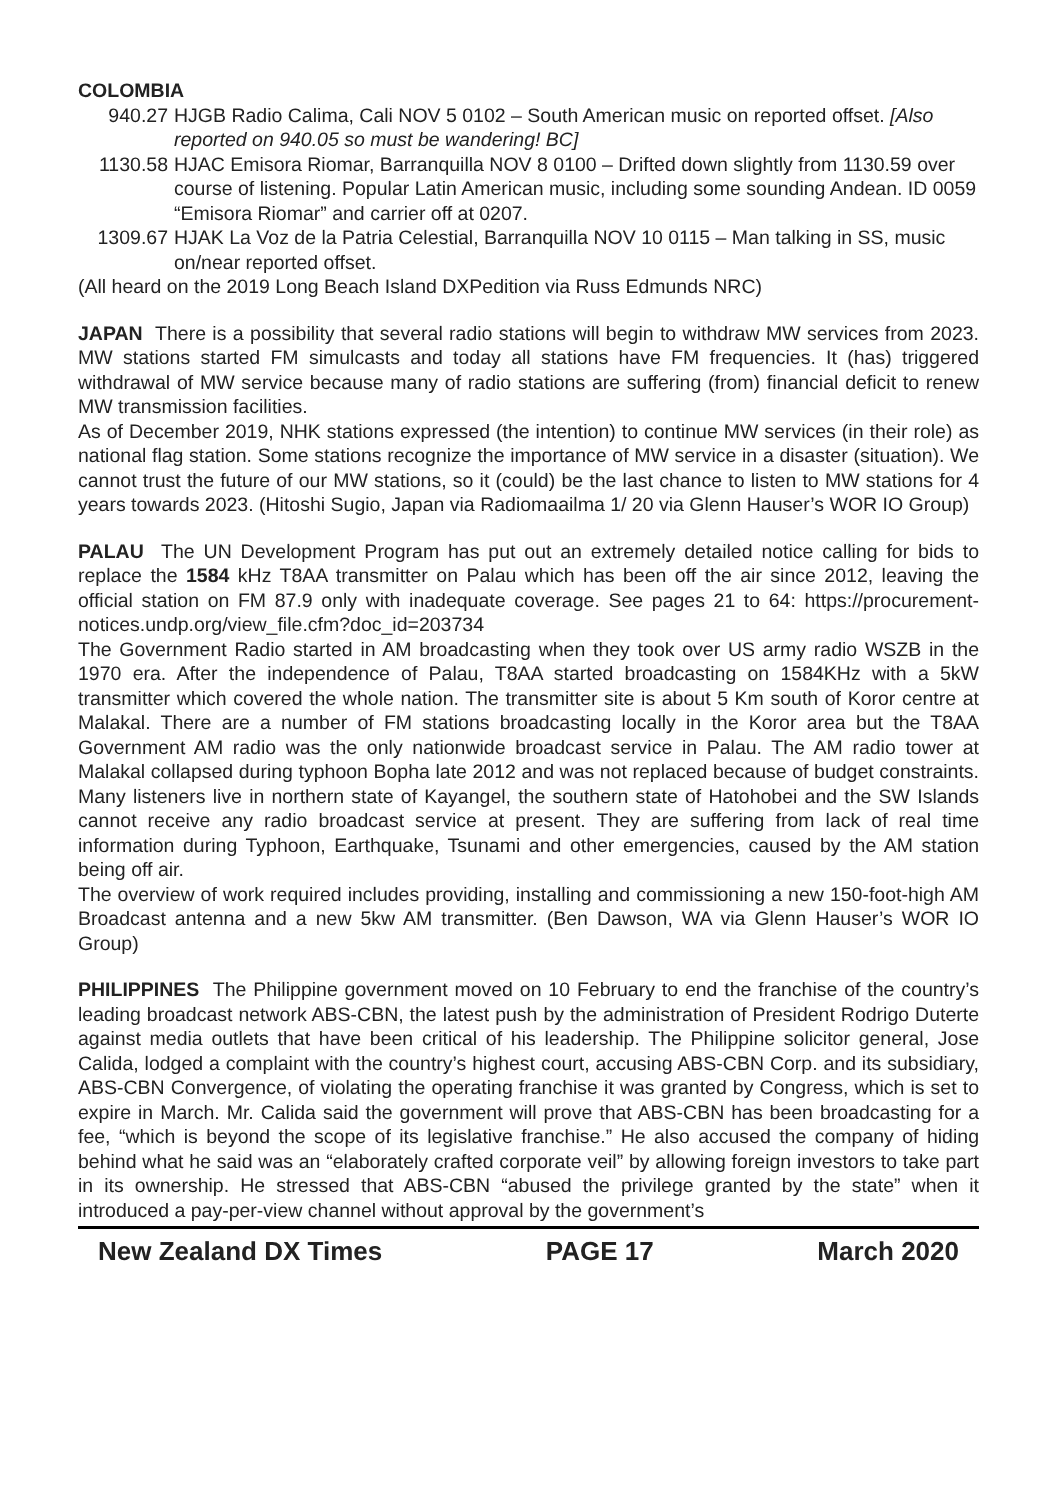COLOMBIA
940.27 HJGB Radio Calima, Cali NOV 5 0102 – South American music on reported offset. [Also reported on 940.05 so must be wandering! BC]
1130.58 HJAC Emisora Riomar, Barranquilla NOV 8 0100 – Drifted down slightly from 1130.59 over course of listening. Popular Latin American music, including some sounding Andean. ID 0059 “Emisora Riomar” and carrier off at 0207.
1309.67 HJAK La Voz de la Patria Celestial, Barranquilla NOV 10 0115 – Man talking in SS, music on/near reported offset.
(All heard on the 2019 Long Beach Island DXPedition via Russ Edmunds NRC)
JAPAN There is a possibility that several radio stations will begin to withdraw MW services from 2023. MW stations started FM simulcasts and today all stations have FM frequencies. It (has) triggered withdrawal of MW service because many of radio stations are suffering (from) financial deficit to renew MW transmission facilities.
As of December 2019, NHK stations expressed (the intention) to continue MW services (in their role) as national flag station. Some stations recognize the importance of MW service in a disaster (situation). We cannot trust the future of our MW stations, so it (could) be the last chance to listen to MW stations for 4 years towards 2023. (Hitoshi Sugio, Japan via Radiomaailma 1/ 20 via Glenn Hauser’s WOR IO Group)
PALAU The UN Development Program has put out an extremely detailed notice calling for bids to replace the 1584 kHz T8AA transmitter on Palau which has been off the air since 2012, leaving the official station on FM 87.9 only with inadequate coverage. See pages 21 to 64: https://procurement-notices.undp.org/view_file.cfm?doc_id=203734
The Government Radio started in AM broadcasting when they took over US army radio WSZB in the 1970 era. After the independence of Palau, T8AA started broadcasting on 1584KHz with a 5kW transmitter which covered the whole nation. The transmitter site is about 5 Km south of Koror centre at Malakal. There are a number of FM stations broadcasting locally in the Koror area but the T8AA Government AM radio was the only nationwide broadcast service in Palau. The AM radio tower at Malakal collapsed during typhoon Bopha late 2012 and was not replaced because of budget constraints. Many listeners live in northern state of Kayangel, the southern state of Hatohobei and the SW Islands cannot receive any radio broadcast service at present. They are suffering from lack of real time information during Typhoon, Earthquake, Tsunami and other emergencies, caused by the AM station being off air.
The overview of work required includes providing, installing and commissioning a new 150-foot-high AM Broadcast antenna and a new 5kw AM transmitter. (Ben Dawson, WA via Glenn Hauser’s WOR IO Group)
PHILIPPINES The Philippine government moved on 10 February to end the franchise of the country’s leading broadcast network ABS-CBN, the latest push by the administration of President Rodrigo Duterte against media outlets that have been critical of his leadership. The Philippine solicitor general, Jose Calida, lodged a complaint with the country’s highest court, accusing ABS-CBN Corp. and its subsidiary, ABS-CBN Convergence, of violating the operating franchise it was granted by Congress, which is set to expire in March. Mr. Calida said the government will prove that ABS-CBN has been broadcasting for a fee, “which is beyond the scope of its legislative franchise.” He also accused the company of hiding behind what he said was an “elaborately crafted corporate veil” by allowing foreign investors to take part in its ownership. He stressed that ABS-CBN “abused the privilege granted by the state” when it introduced a pay-per-view channel without approval by the government’s
New Zealand DX Times PAGE 17 March 2020